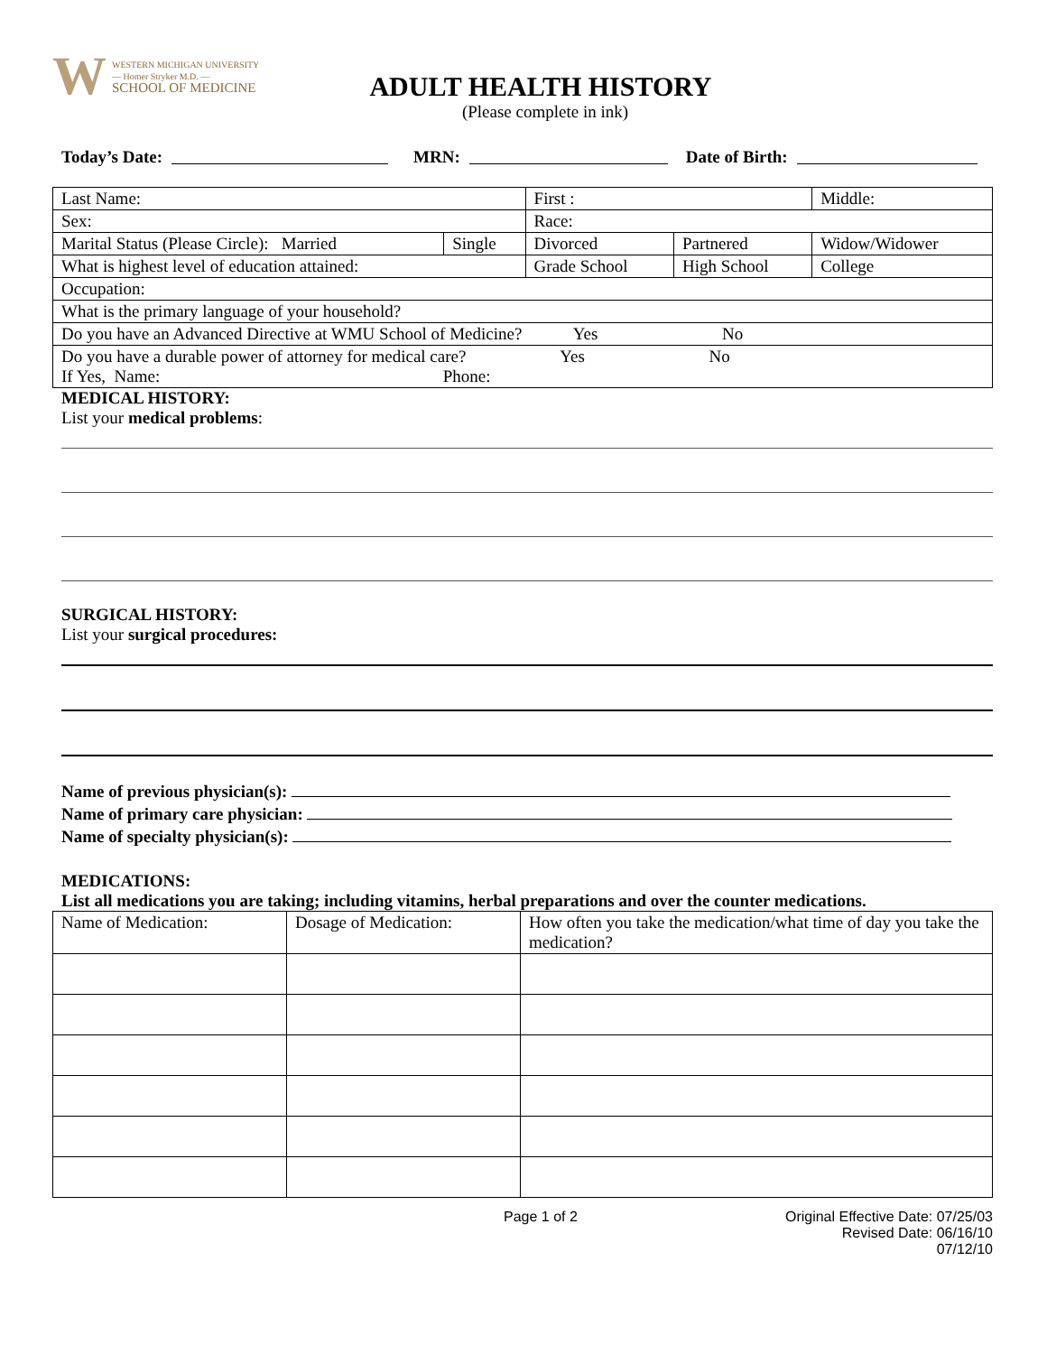W
WESTERN MICHIGAN UNIVERSITY
— Homer Stryker M.D. —
SCHOOL OF MEDICINE
ADULT HEALTH HISTORY
(Please complete in ink)
Today’s Date: MRN: Date of Birth:
| Last Name: | | First : | | Middle: |
| Sex: | | Race: | | |
| Marital Status (Please Circle): Married | Single | Divorced | Partnered | Widow/Widower |
| What is highest level of education attained: | | Grade School | High School | College |
| Occupation: | | | | |
| What is the primary language of your household? | | | | |
| Do you have an Advanced Directive at WMU School of Medicine? Yes No | | | | |
| Do you have a durable power of attorney for medical care? Yes No If Yes, Name: Phone: | | | | |
MEDICAL HISTORY:
List your medical problems:
SURGICAL HISTORY:
List your surgical procedures:
Name of previous physician(s):
Name of primary care physician:
Name of specialty physician(s):
MEDICATIONS:
List all medications you are taking; including vitamins, herbal preparations and over the counter medications.
| Name of Medication: | Dosage of Medication: | How often you take the medication/what time of day you take the medication? |
Page 1 of 2 Original Effective Date: 07/25/03
Revised Date: 06/16/10
07/12/10